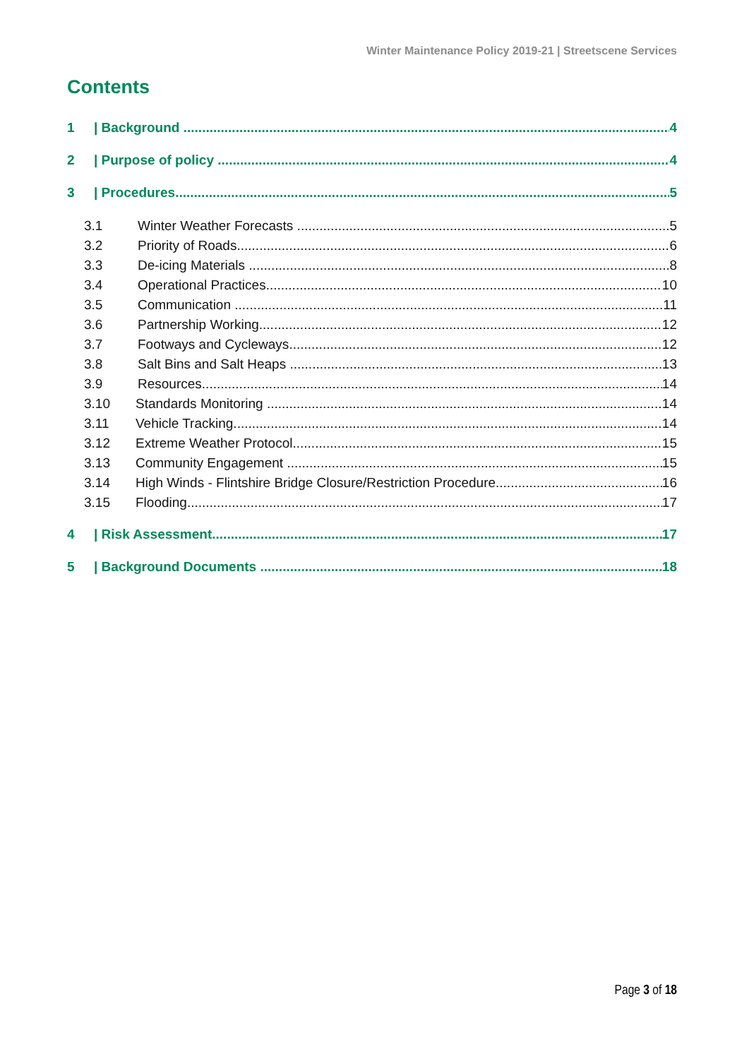Winter Maintenance Policy 2019-21 | Streetscene Services
Contents
1 | Background 4
2 | Purpose of policy 4
3 | Procedures 5
3.1 Winter Weather Forecasts 5
3.2 Priority of Roads 6
3.3 De-icing Materials 8
3.4 Operational Practices 10
3.5 Communication 11
3.6 Partnership Working 12
3.7 Footways and Cycleways 12
3.8 Salt Bins and Salt Heaps 13
3.9 Resources 14
3.10 Standards Monitoring 14
3.11 Vehicle Tracking 14
3.12 Extreme Weather Protocol 15
3.13 Community Engagement 15
3.14 High Winds - Flintshire Bridge Closure/Restriction Procedure 16
3.15 Flooding 17
4 | Risk Assessment 17
5 | Background Documents 18
Page 3 of 18